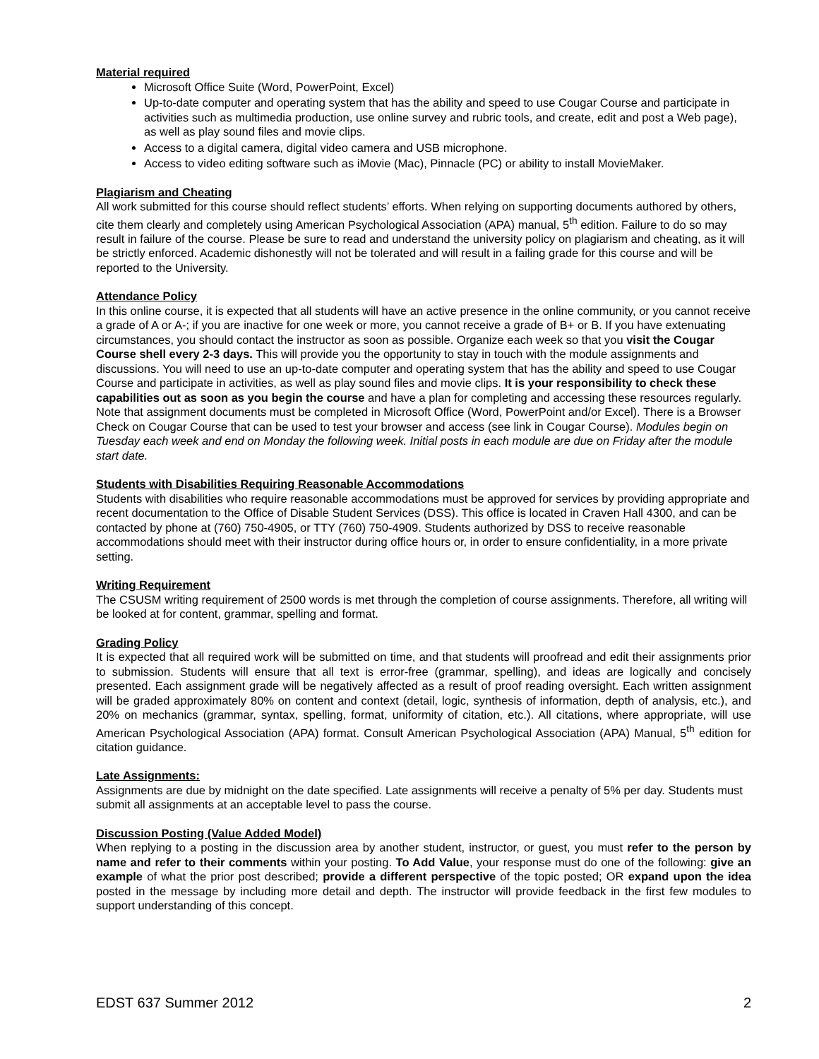Material required
Microsoft Office Suite (Word, PowerPoint, Excel)
Up-to-date computer and operating system that has the ability and speed to use Cougar Course and participate in activities such as multimedia production, use online survey and rubric tools, and create, edit and post a Web page), as well as play sound files and movie clips.
Access to a digital camera, digital video camera and USB microphone.
Access to video editing software such as iMovie (Mac), Pinnacle (PC) or ability to install MovieMaker.
Plagiarism and Cheating
All work submitted for this course should reflect students’ efforts. When relying on supporting documents authored by others, cite them clearly and completely using American Psychological Association (APA) manual, 5<sup>th</sup> edition. Failure to do so may result in failure of the course. Please be sure to read and understand the university policy on plagiarism and cheating, as it will be strictly enforced. Academic dishonestly will not be tolerated and will result in a failing grade for this course and will be reported to the University.
Attendance Policy
In this online course, it is expected that all students will have an active presence in the online community, or you cannot receive a grade of A or A-; if you are inactive for one week or more, you cannot receive a grade of B+ or B. If you have extenuating circumstances, you should contact the instructor as soon as possible. Organize each week so that you visit the Cougar Course shell every 2-3 days. This will provide you the opportunity to stay in touch with the module assignments and discussions. You will need to use an up-to-date computer and operating system that has the ability and speed to use Cougar Course and participate in activities, as well as play sound files and movie clips. It is your responsibility to check these capabilities out as soon as you begin the course and have a plan for completing and accessing these resources regularly. Note that assignment documents must be completed in Microsoft Office (Word, PowerPoint and/or Excel). There is a Browser Check on Cougar Course that can be used to test your browser and access (see link in Cougar Course). Modules begin on Tuesday each week and end on Monday the following week. Initial posts in each module are due on Friday after the module start date.
Students with Disabilities Requiring Reasonable Accommodations
Students with disabilities who require reasonable accommodations must be approved for services by providing appropriate and recent documentation to the Office of Disable Student Services (DSS). This office is located in Craven Hall 4300, and can be contacted by phone at (760) 750-4905, or TTY (760) 750-4909. Students authorized by DSS to receive reasonable accommodations should meet with their instructor during office hours or, in order to ensure confidentiality, in a more private setting.
Writing Requirement
The CSUSM writing requirement of 2500 words is met through the completion of course assignments. Therefore, all writing will be looked at for content, grammar, spelling and format.
Grading Policy
It is expected that all required work will be submitted on time, and that students will proofread and edit their assignments prior to submission. Students will ensure that all text is error-free (grammar, spelling), and ideas are logically and concisely presented. Each assignment grade will be negatively affected as a result of proof reading oversight. Each written assignment will be graded approximately 80% on content and context (detail, logic, synthesis of information, depth of analysis, etc.), and 20% on mechanics (grammar, syntax, spelling, format, uniformity of citation, etc.). All citations, where appropriate, will use American Psychological Association (APA) format. Consult American Psychological Association (APA) Manual, 5<sup>th</sup> edition for citation guidance.
Late Assignments:
Assignments are due by midnight on the date specified. Late assignments will receive a penalty of 5% per day. Students must submit all assignments at an acceptable level to pass the course.
Discussion Posting (Value Added Model)
When replying to a posting in the discussion area by another student, instructor, or guest, you must refer to the person by name and refer to their comments within your posting. To Add Value, your response must do one of the following: give an example of what the prior post described; provide a different perspective of the topic posted; OR expand upon the idea posted in the message by including more detail and depth. The instructor will provide feedback in the first few modules to support understanding of this concept.
EDST 637 Summer 2012 2